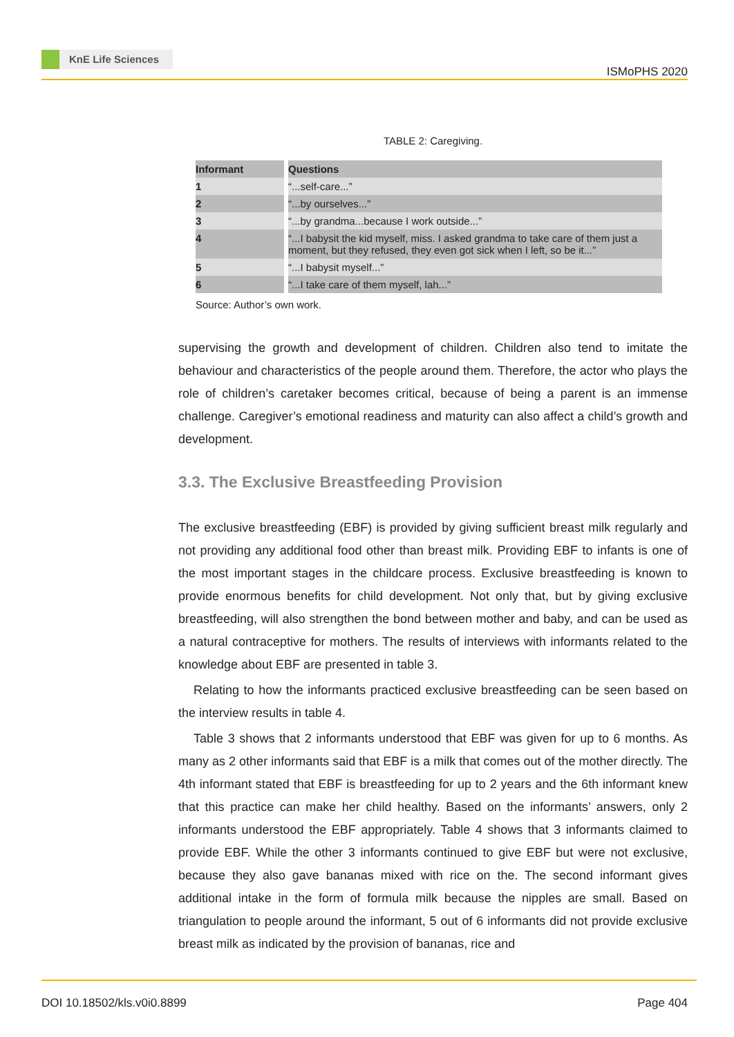KnE Life Sciences
ISMoPHS 2020
TABLE 2: Caregiving.
| Informant | Questions |
| --- | --- |
| 1 | “...self-care...” |
| 2 | “...by ourselves...” |
| 3 | “...by grandma...because I work outside...” |
| 4 | “...I babysit the kid myself, miss. I asked grandma to take care of them just a moment, but they refused, they even got sick when I left, so be it...” |
| 5 | “...I babysit myself...” |
| 6 | “...I take care of them myself, lah...” |
Source: Author’s own work.
supervising the growth and development of children. Children also tend to imitate the behaviour and characteristics of the people around them. Therefore, the actor who plays the role of children’s caretaker becomes critical, because of being a parent is an immense challenge. Caregiver’s emotional readiness and maturity can also affect a child’s growth and development.
3.3. The Exclusive Breastfeeding Provision
The exclusive breastfeeding (EBF) is provided by giving sufficient breast milk regularly and not providing any additional food other than breast milk. Providing EBF to infants is one of the most important stages in the childcare process. Exclusive breastfeeding is known to provide enormous benefits for child development. Not only that, but by giving exclusive breastfeeding, will also strengthen the bond between mother and baby, and can be used as a natural contraceptive for mothers. The results of interviews with informants related to the knowledge about EBF are presented in table 3.
Relating to how the informants practiced exclusive breastfeeding can be seen based on the interview results in table 4.
Table 3 shows that 2 informants understood that EBF was given for up to 6 months. As many as 2 other informants said that EBF is a milk that comes out of the mother directly. The 4th informant stated that EBF is breastfeeding for up to 2 years and the 6th informant knew that this practice can make her child healthy. Based on the informants’ answers, only 2 informants understood the EBF appropriately. Table 4 shows that 3 informants claimed to provide EBF. While the other 3 informants continued to give EBF but were not exclusive, because they also gave bananas mixed with rice on the. The second informant gives additional intake in the form of formula milk because the nipples are small. Based on triangulation to people around the informant, 5 out of 6 informants did not provide exclusive breast milk as indicated by the provision of bananas, rice and
DOI 10.18502/kls.v0i0.8899 Page 404